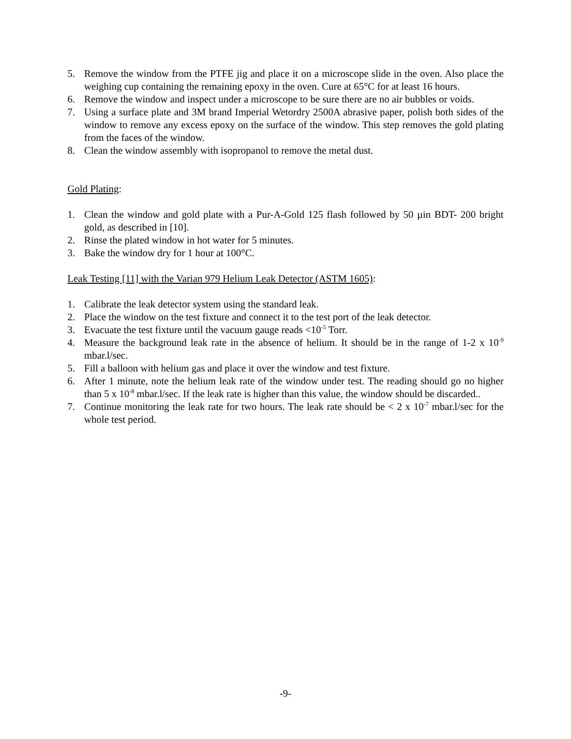5. Remove the window from the PTFE jig and place it on a microscope slide in the oven. Also place the weighing cup containing the remaining epoxy in the oven. Cure at 65°C for at least 16 hours.
6. Remove the window and inspect under a microscope to be sure there are no air bubbles or voids.
7. Using a surface plate and 3M brand Imperial Wetordry 2500A abrasive paper, polish both sides of the window to remove any excess epoxy on the surface of the window. This step removes the gold plating from the faces of the window.
8. Clean the window assembly with isopropanol to remove the metal dust.
Gold Plating:
1. Clean the window and gold plate with a Pur-A-Gold 125 flash followed by 50 µin BDT- 200 bright gold, as described in [10].
2. Rinse the plated window in hot water for 5 minutes.
3. Bake the window dry for 1 hour at 100°C.
Leak Testing [11] with the Varian 979 Helium Leak Detector (ASTM 1605):
1. Calibrate the leak detector system using the standard leak.
2. Place the window on the test fixture and connect it to the test port of the leak detector.
3. Evacuate the test fixture until the vacuum gauge reads <10<sup>-5</sup> Torr.
4. Measure the background leak rate in the absence of helium. It should be in the range of 1-2 x 10<sup>-9</sup> mbar.l/sec.
5. Fill a balloon with helium gas and place it over the window and test fixture.
6. After 1 minute, note the helium leak rate of the window under test. The reading should go no higher than 5 x 10<sup>-8</sup> mbar.l/sec. If the leak rate is higher than this value, the window should be discarded..
7. Continue monitoring the leak rate for two hours. The leak rate should be < 2 x 10<sup>-7</sup> mbar.l/sec for the whole test period.
-9-